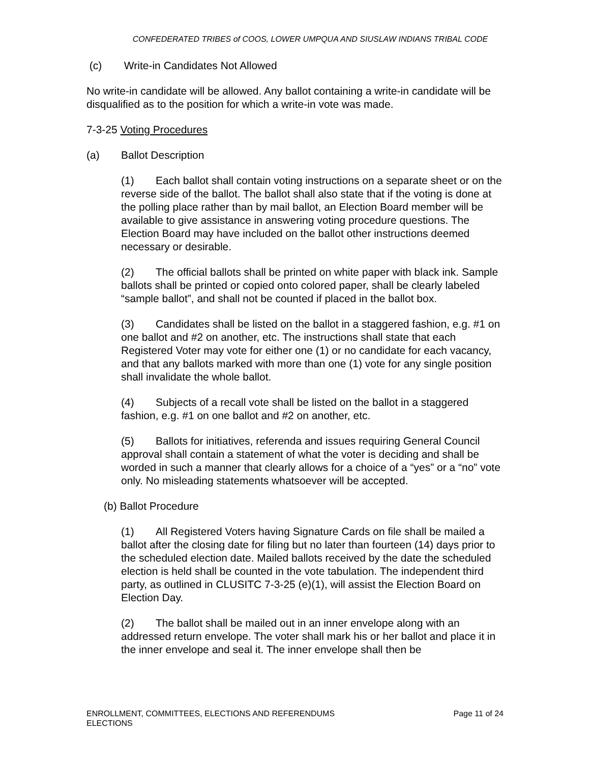CONFEDERATED TRIBES of COOS, LOWER UMPQUA AND SIUSLAW INDIANS TRIBAL CODE
(c) Write-in Candidates Not Allowed
No write-in candidate will be allowed. Any ballot containing a write-in candidate will be disqualified as to the position for which a write-in vote was made.
7-3-25 Voting Procedures
(a) Ballot Description
(1) Each ballot shall contain voting instructions on a separate sheet or on the reverse side of the ballot. The ballot shall also state that if the voting is done at the polling place rather than by mail ballot, an Election Board member will be available to give assistance in answering voting procedure questions. The Election Board may have included on the ballot other instructions deemed necessary or desirable.
(2) The official ballots shall be printed on white paper with black ink. Sample ballots shall be printed or copied onto colored paper, shall be clearly labeled “sample ballot”, and shall not be counted if placed in the ballot box.
(3) Candidates shall be listed on the ballot in a staggered fashion, e.g. #1 on one ballot and #2 on another, etc. The instructions shall state that each Registered Voter may vote for either one (1) or no candidate for each vacancy, and that any ballots marked with more than one (1) vote for any single position shall invalidate the whole ballot.
(4) Subjects of a recall vote shall be listed on the ballot in a staggered fashion, e.g. #1 on one ballot and #2 on another, etc.
(5) Ballots for initiatives, referenda and issues requiring General Council approval shall contain a statement of what the voter is deciding and shall be worded in such a manner that clearly allows for a choice of a “yes” or a “no” vote only. No misleading statements whatsoever will be accepted.
(b) Ballot Procedure
(1) All Registered Voters having Signature Cards on file shall be mailed a ballot after the closing date for filing but no later than fourteen (14) days prior to the scheduled election date. Mailed ballots received by the date the scheduled election is held shall be counted in the vote tabulation. The independent third party, as outlined in CLUSITC 7-3-25 (e)(1), will assist the Election Board on Election Day.
(2) The ballot shall be mailed out in an inner envelope along with an addressed return envelope. The voter shall mark his or her ballot and place it in the inner envelope and seal it. The inner envelope shall then be
ENROLLMENT, COMMITTEES, ELECTIONS AND REFERENDUMS
ELECTIONS
Page 11 of 24